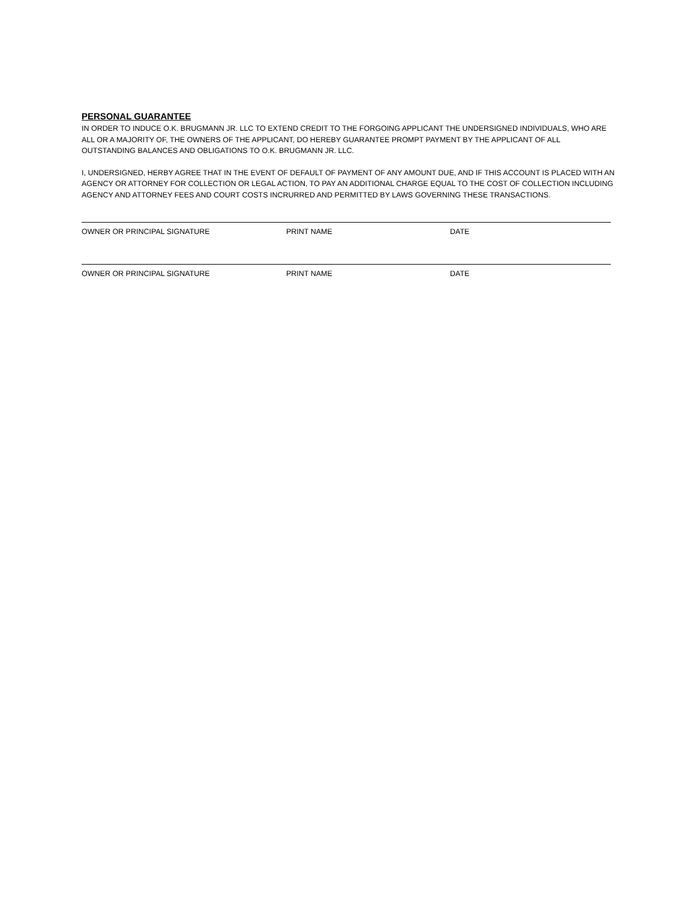PERSONAL GUARANTEE
IN ORDER TO INDUCE O.K. BRUGMANN JR. LLC TO EXTEND CREDIT TO THE FORGOING APPLICANT THE UNDERSIGNED INDIVIDUALS, WHO ARE ALL OR A MAJORITY OF, THE OWNERS OF THE APPLICANT, DO HEREBY GUARANTEE PROMPT PAYMENT BY THE APPLICANT OF ALL OUTSTANDING BALANCES AND OBLIGATIONS TO O.K. BRUGMANN JR. LLC.
I, UNDERSIGNED, HERBY AGREE THAT IN THE EVENT OF DEFAULT OF PAYMENT OF ANY AMOUNT DUE, AND IF THIS ACCOUNT IS PLACED WITH AN AGENCY OR ATTORNEY FOR COLLECTION OR LEGAL ACTION, TO PAY AN ADDITIONAL CHARGE EQUAL TO THE COST OF COLLECTION INCLUDING AGENCY AND ATTORNEY FEES AND COURT COSTS INCRURRED AND PERMITTED BY LAWS GOVERNING THESE TRANSACTIONS.
OWNER OR PRINCIPAL SIGNATURE PRINT NAME DATE
OWNER OR PRINCIPAL SIGNATURE PRINT NAME DATE